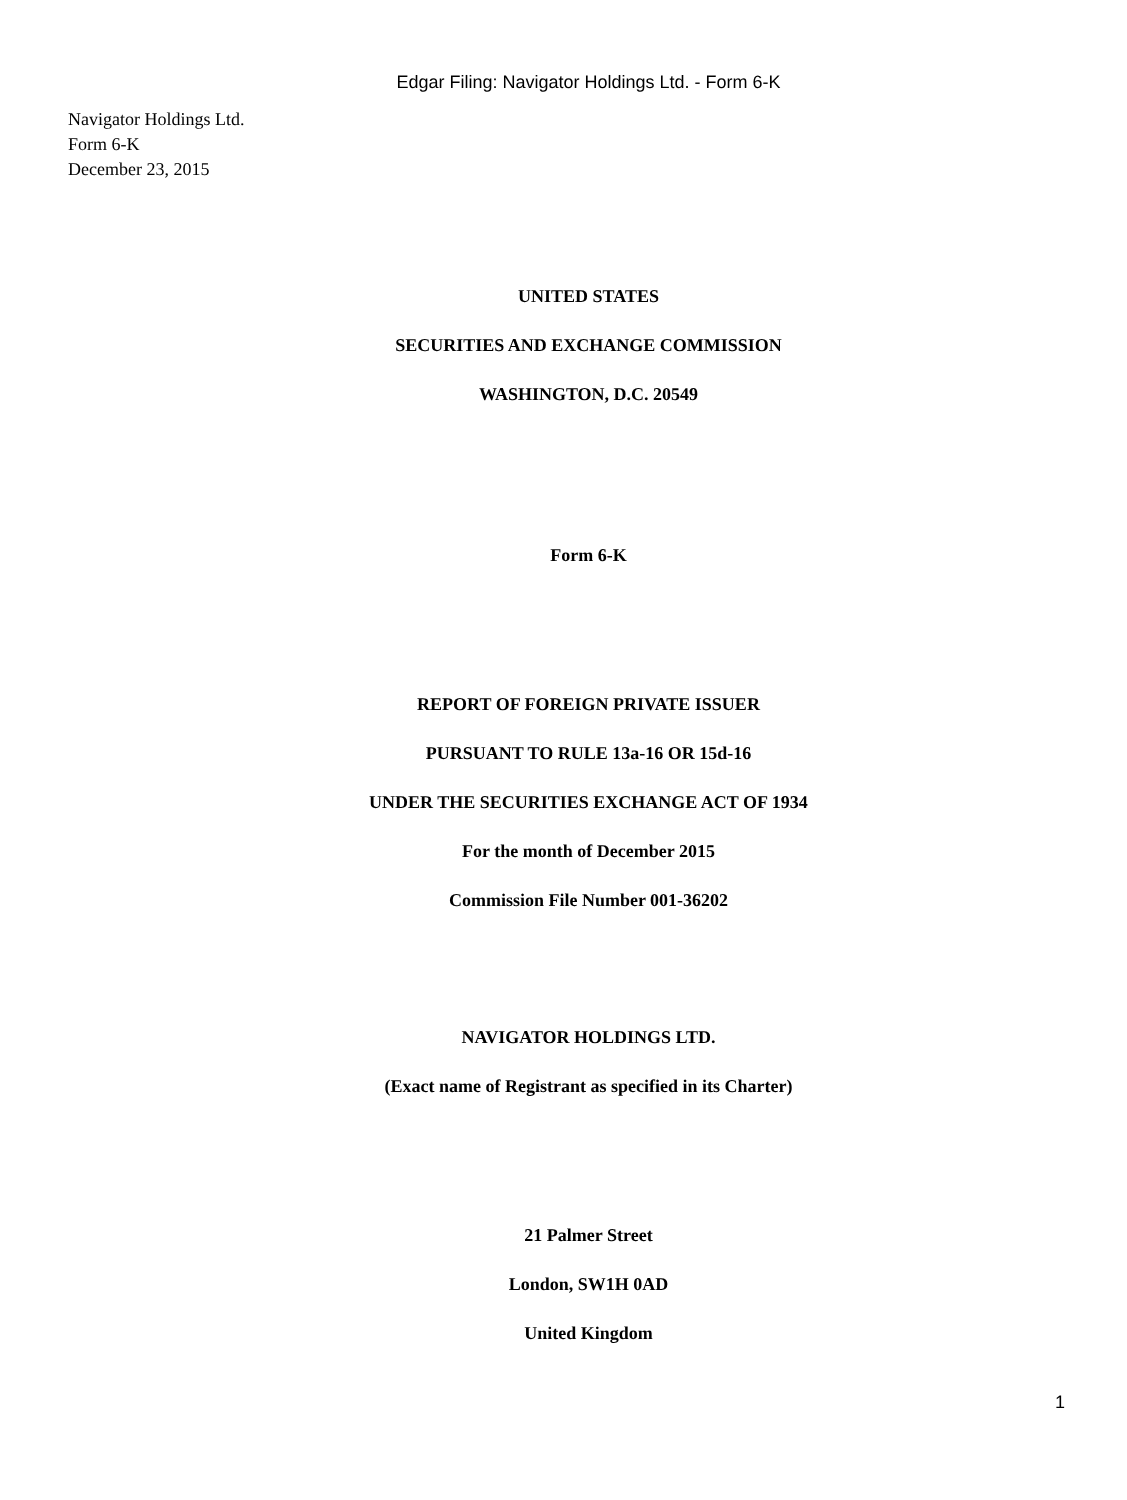Edgar Filing: Navigator Holdings Ltd. - Form 6-K
Navigator Holdings Ltd.
Form 6-K
December 23, 2015
UNITED STATES
SECURITIES AND EXCHANGE COMMISSION
WASHINGTON, D.C. 20549
Form 6-K
REPORT OF FOREIGN PRIVATE ISSUER
PURSUANT TO RULE 13a-16 OR 15d-16
UNDER THE SECURITIES EXCHANGE ACT OF 1934
For the month of December 2015
Commission File Number 001-36202
NAVIGATOR HOLDINGS LTD.
(Exact name of Registrant as specified in its Charter)
21 Palmer Street
London, SW1H 0AD
United Kingdom
1